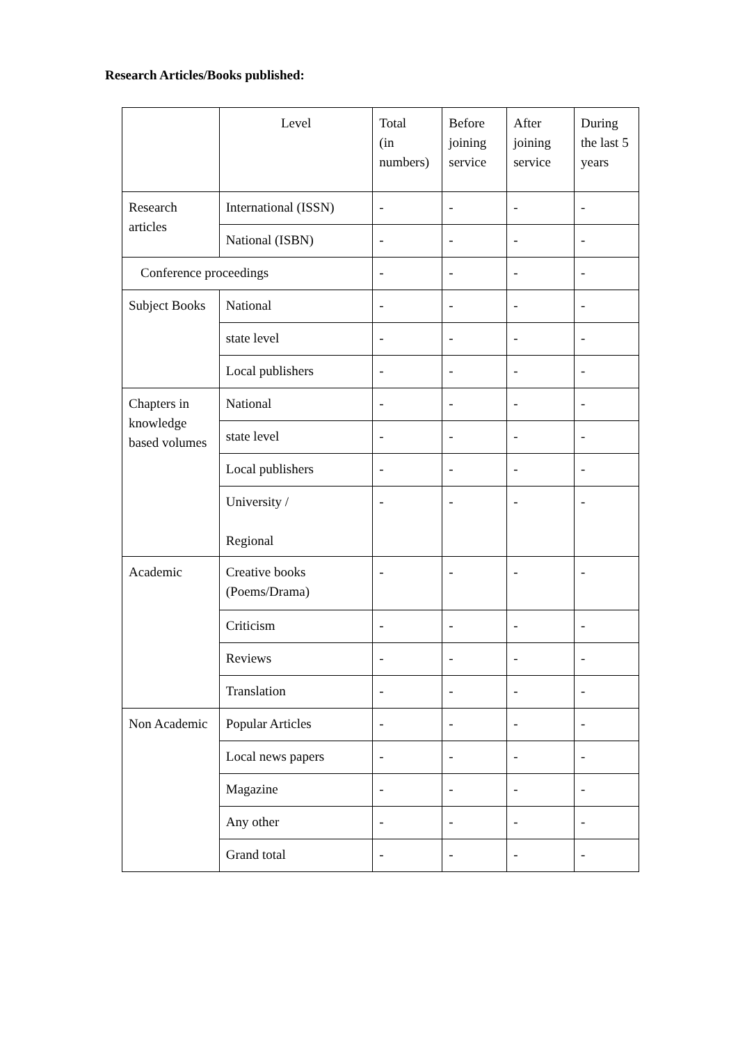Research Articles/Books published:
| | Level | Total (in numbers) | Before joining service | After joining service | During the last 5 years |
| Research articles | International (ISSN) | - | - | - | - |
| | National (ISBN) | - | - | - | - |
| Conference proceedings | | - | - | - | - |
| Subject Books | National | - | - | - | - |
| | state level | - | - | - | - |
| | Local publishers | - | - | - | - |
| Chapters in knowledge based volumes | National | - | - | - | - |
| | state level | - | - | - | - |
| | Local publishers | - | - | - | - |
| | University / Regional | - | - | - | - |
| Academic | Creative books (Poems/Drama) | - | - | - | - |
| | Criticism | - | - | - | - |
| | Reviews | - | - | - | - |
| | Translation | - | - | - | - |
| Non Academic | Popular Articles | - | - | - | - |
| | Local news papers | - | - | - | - |
| | Magazine | - | - | - | - |
| | Any other | - | - | - | - |
| | Grand total | - | - | - | - |